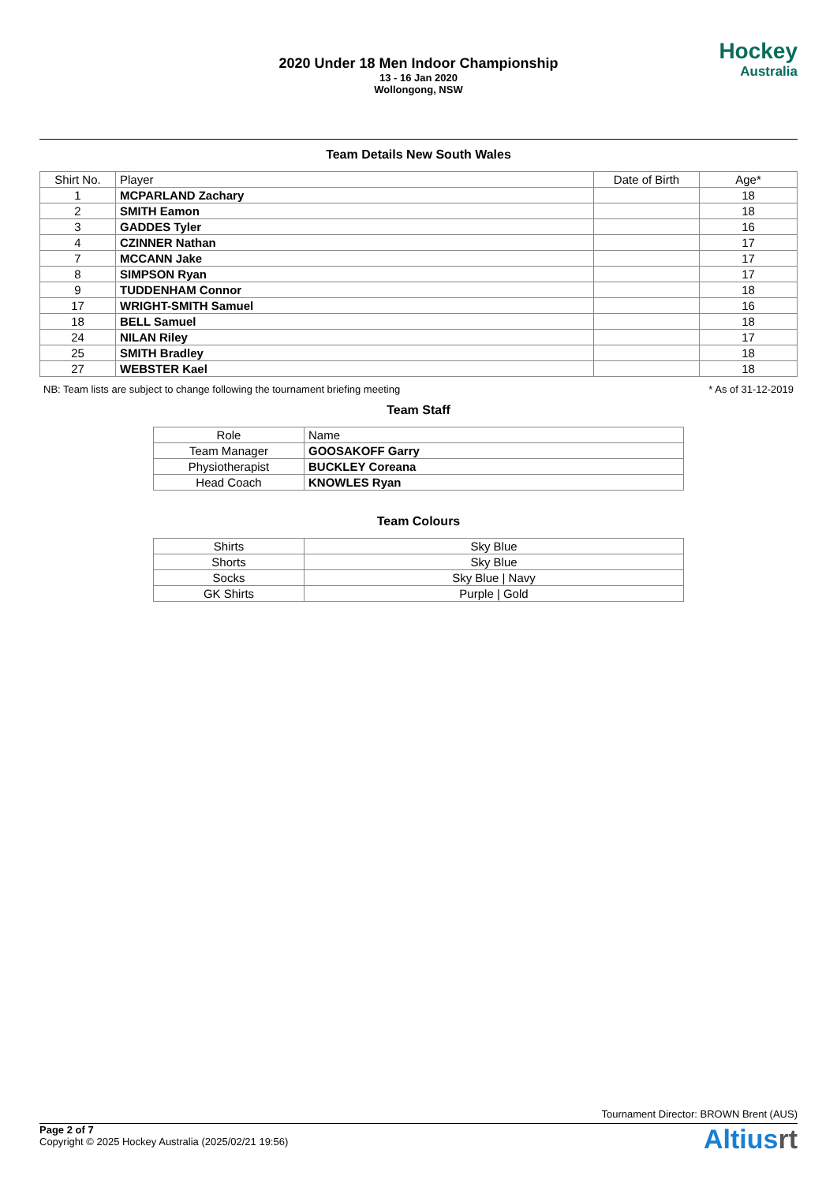2020 Under 18 Men Indoor Championship
13 - 16 Jan 2020
Wollongong, NSW
Hockey
Australia
Team Details New South Wales
| Shirt No. | Player | Date of Birth | Age* |
| --- | --- | --- | --- |
| 1 | MCPARLAND Zachary | | 18 |
| 2 | SMITH Eamon | | 18 |
| 3 | GADDES Tyler | | 16 |
| 4 | CZINNER Nathan | | 17 |
| 7 | MCCANN Jake | | 17 |
| 8 | SIMPSON Ryan | | 17 |
| 9 | TUDDENHAM Connor | | 18 |
| 17 | WRIGHT-SMITH Samuel | | 16 |
| 18 | BELL Samuel | | 18 |
| 24 | NILAN Riley | | 17 |
| 25 | SMITH Bradley | | 18 |
| 27 | WEBSTER Kael | | 18 |
NB: Team lists are subject to change following the tournament briefing meeting * As of 31-12-2019
Team Staff
| Role | Name |
| --- | --- |
| Team Manager | GOOSAKOFF Garry |
| Physiotherapist | BUCKLEY Coreana |
| Head Coach | KNOWLES Ryan |
Team Colours
| Shirts | Sky Blue |
| Shorts | Sky Blue |
| Socks | Sky Blue / Navy |
| GK Shirts | Purple / Gold |
Tournament Director: BROWN Brent (AUS)
Page 2 of 7
Copyright © 2025 Hockey Australia (2025/02/21 19:56)
Altiusrt